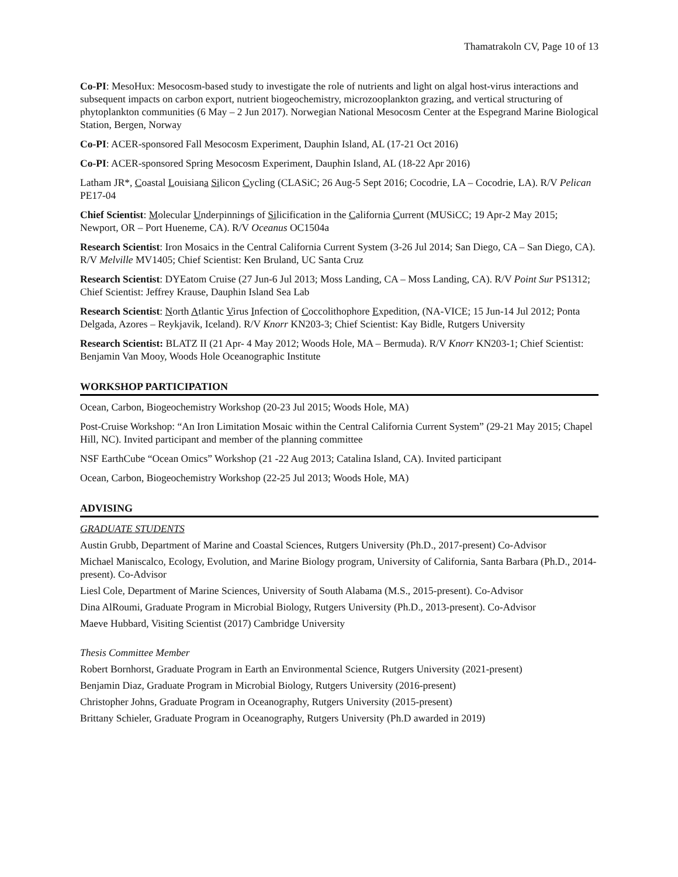Thamatrakoln CV, Page 10 of 13
Co-PI: MesoHux: Mesocosm-based study to investigate the role of nutrients and light on algal host-virus interactions and subsequent impacts on carbon export, nutrient biogeochemistry, microzooplankton grazing, and vertical structuring of phytoplankton communities (6 May – 2 Jun 2017). Norwegian National Mesocosm Center at the Espegrand Marine Biological Station, Bergen, Norway
Co-PI: ACER-sponsored Fall Mesocosm Experiment, Dauphin Island, AL (17-21 Oct 2016)
Co-PI: ACER-sponsored Spring Mesocosm Experiment, Dauphin Island, AL (18-22 Apr 2016)
Latham JR*, Coastal Louisiana Silicon Cycling (CLASiC; 26 Aug-5 Sept 2016; Cocodrie, LA – Cocodrie, LA). R/V Pelican PE17-04
Chief Scientist: Molecular Underpinnings of Silicification in the California Current (MUSiCC; 19 Apr-2 May 2015; Newport, OR – Port Hueneme, CA). R/V Oceanus OC1504a
Research Scientist: Iron Mosaics in the Central California Current System (3-26 Jul 2014; San Diego, CA – San Diego, CA). R/V Melville MV1405; Chief Scientist: Ken Bruland, UC Santa Cruz
Research Scientist: DYEatom Cruise (27 Jun-6 Jul 2013; Moss Landing, CA – Moss Landing, CA). R/V Point Sur PS1312; Chief Scientist: Jeffrey Krause, Dauphin Island Sea Lab
Research Scientist: North Atlantic Virus Infection of Coccolithophore Expedition, (NA-VICE; 15 Jun-14 Jul 2012; Ponta Delgada, Azores – Reykjavik, Iceland). R/V Knorr KN203-3; Chief Scientist: Kay Bidle, Rutgers University
Research Scientist: BLATZ II (21 Apr- 4 May 2012; Woods Hole, MA – Bermuda). R/V Knorr KN203-1; Chief Scientist: Benjamin Van Mooy, Woods Hole Oceanographic Institute
WORKSHOP PARTICIPATION
Ocean, Carbon, Biogeochemistry Workshop (20-23 Jul 2015; Woods Hole, MA)
Post-Cruise Workshop: “An Iron Limitation Mosaic within the Central California Current System” (29-21 May 2015; Chapel Hill, NC). Invited participant and member of the planning committee
NSF EarthCube “Ocean Omics” Workshop (21 -22 Aug 2013; Catalina Island, CA). Invited participant
Ocean, Carbon, Biogeochemistry Workshop (22-25 Jul 2013; Woods Hole, MA)
ADVISING
GRADUATE STUDENTS
Austin Grubb, Department of Marine and Coastal Sciences, Rutgers University (Ph.D., 2017-present) Co-Advisor
Michael Maniscalco, Ecology, Evolution, and Marine Biology program, University of California, Santa Barbara (Ph.D., 2014-present). Co-Advisor
Liesl Cole, Department of Marine Sciences, University of South Alabama (M.S., 2015-present). Co-Advisor
Dina AlRoumi, Graduate Program in Microbial Biology, Rutgers University (Ph.D., 2013-present). Co-Advisor
Maeve Hubbard, Visiting Scientist (2017) Cambridge University
Thesis Committee Member
Robert Bornhorst, Graduate Program in Earth an Environmental Science, Rutgers University (2021-present)
Benjamin Diaz, Graduate Program in Microbial Biology, Rutgers University (2016-present)
Christopher Johns, Graduate Program in Oceanography, Rutgers University (2015-present)
Brittany Schieler, Graduate Program in Oceanography, Rutgers University (Ph.D awarded in 2019)